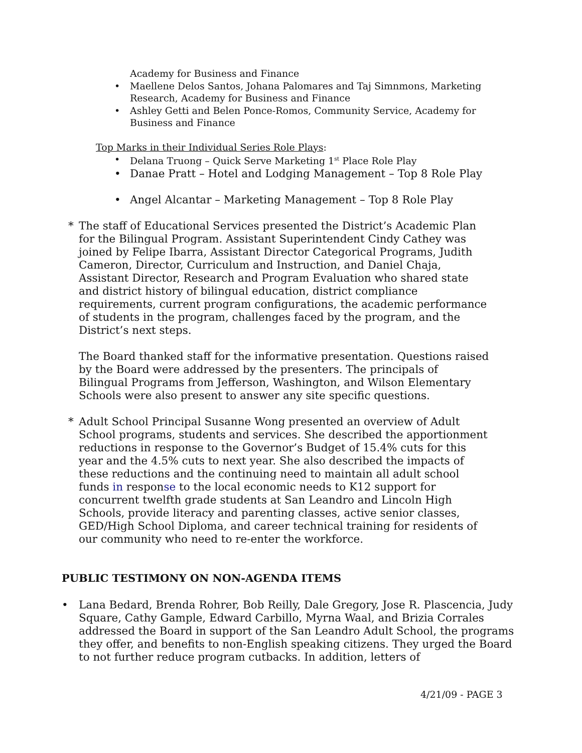Academy for Business and Finance
• Maellene Delos Santos, Johana Palomares and Taj Simnmons, Marketing Research, Academy for Business and Finance
• Ashley Getti and Belen Ponce-Romos, Community Service, Academy for Business and Finance
Top Marks in their Individual Series Role Plays:
• Delana Truong – Quick Serve Marketing 1<sup>st</sup> Place Role Play
• Danae Pratt – Hotel and Lodging Management – Top 8 Role Play
• Angel Alcantar – Marketing Management – Top 8 Role Play
* The staff of Educational Services presented the District’s Academic Plan for the Bilingual Program. Assistant Superintendent Cindy Cathey was joined by Felipe Ibarra, Assistant Director Categorical Programs, Judith Cameron, Director, Curriculum and Instruction, and Daniel Chaja, Assistant Director, Research and Program Evaluation who shared state and district history of bilingual education, district compliance requirements, current program configurations, the academic performance of students in the program, challenges faced by the program, and the District’s next steps.
The Board thanked staff for the informative presentation. Questions raised by the Board were addressed by the presenters. The principals of Bilingual Programs from Jefferson, Washington, and Wilson Elementary Schools were also present to answer any site specific questions.
* Adult School Principal Susanne Wong presented an overview of Adult School programs, students and services. She described the apportionment reductions in response to the Governor’s Budget of 15.4% cuts for this year and the 4.5% cuts to next year. She also described the impacts of these reductions and the continuing need to maintain all adult school funds in response to the local economic needs to K12 support for concurrent twelfth grade students at San Leandro and Lincoln High Schools, provide literacy and parenting classes, active senior classes, GED/High School Diploma, and career technical training for residents of our community who need to re-enter the workforce.
PUBLIC TESTIMONY ON NON-AGENDA ITEMS
• Lana Bedard, Brenda Rohrer, Bob Reilly, Dale Gregory, Jose R. Plascencia, Judy Square, Cathy Gample, Edward Carbillo, Myrna Waal, and Brizia Corrales addressed the Board in support of the San Leandro Adult School, the programs they offer, and benefits to non-English speaking citizens. They urged the Board to not further reduce program cutbacks. In addition, letters of
4/21/09 - PAGE 3